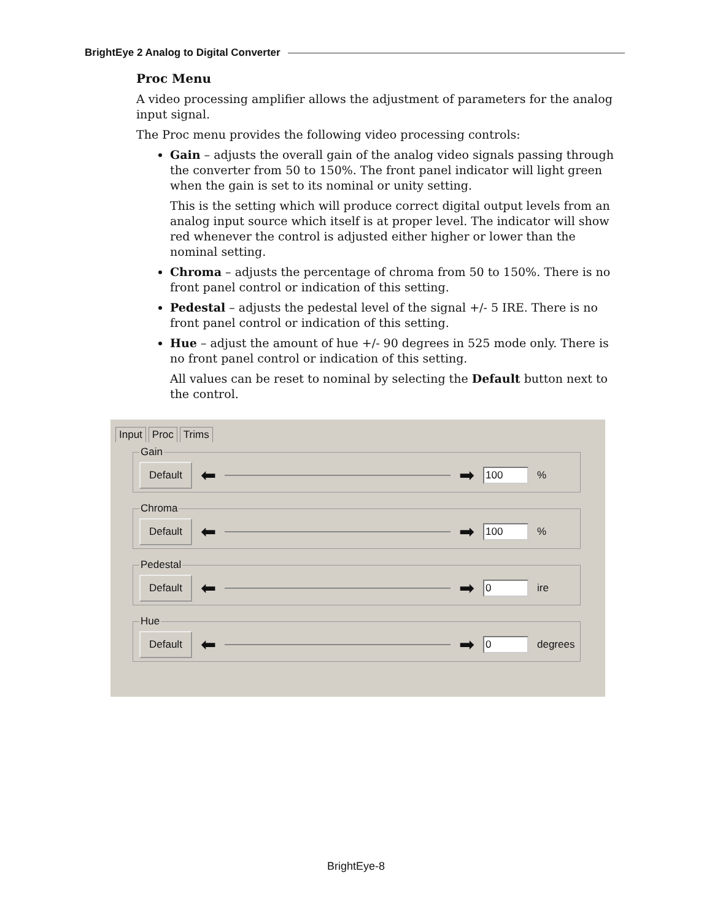BrightEye 2 Analog to Digital Converter
Proc Menu
A video processing amplifier allows the adjustment of parameters for the analog input signal.
The Proc menu provides the following video processing controls:
Gain – adjusts the overall gain of the analog video signals passing through the converter from 50 to 150%. The front panel indicator will light green when the gain is set to its nominal or unity setting.
This is the setting which will produce correct digital output levels from an analog input source which itself is at proper level. The indicator will show red whenever the control is adjusted either higher or lower than the nominal setting.
Chroma – adjusts the percentage of chroma from 50 to 150%. There is no front panel control or indication of this setting.
Pedestal – adjusts the pedestal level of the signal +/- 5 IRE. There is no front panel control or indication of this setting.
Hue – adjust the amount of hue +/- 90 degrees in 525 mode only. There is no front panel control or indication of this setting.
All values can be reset to nominal by selecting the Default button next to the control.
Input Proc Trims
Gain Default ⬅ ➡ 100%
Chroma Default ⬅ ➡ 100%
Pedestal Default ⬅ ➡ 0 ire
Hue Default ⬅ ➡ 0 degrees
BrightEye-8